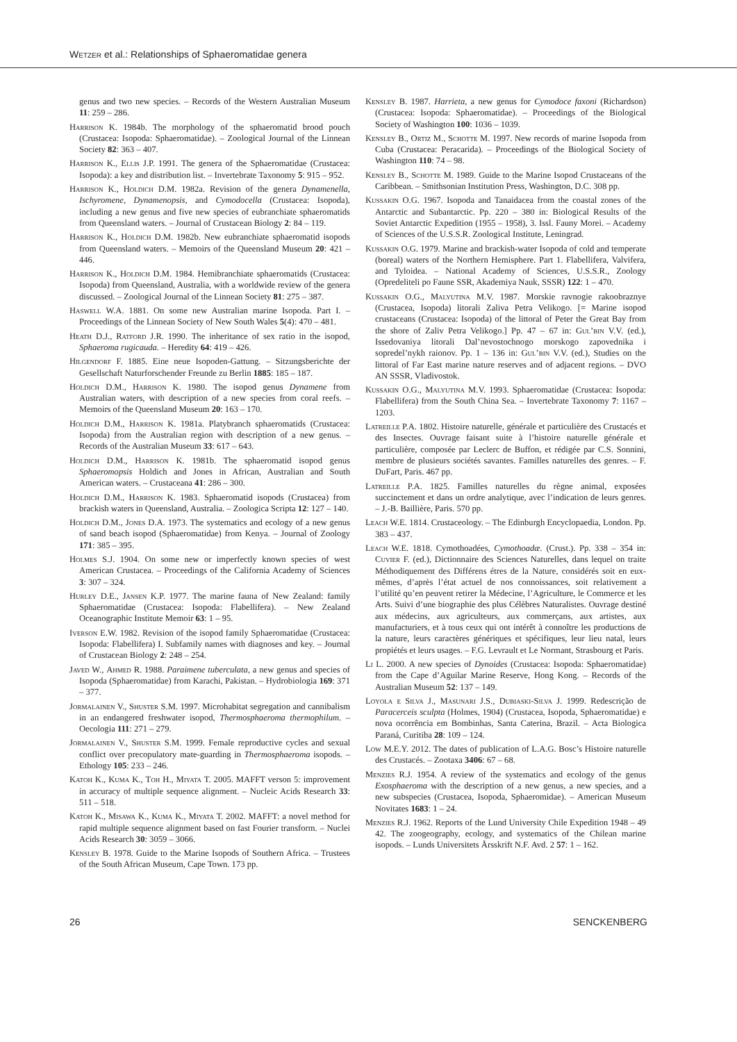Wetzer et al.: Relationships of Sphaeromatidae genera
genus and two new species. – Records of the Western Australian Museum 11: 259 – 286.
Harrison K. 1984b. The morphology of the sphaeromatid brood pouch (Crustacea: Isopoda: Sphaeromatidae). – Zoological Journal of the Linnean Society 82: 363 – 407.
Harrison K., Ellis J.P. 1991. The genera of the Sphaeromatidae (Crustacea: Isopoda): a key and distribution list. – Invertebrate Taxonomy 5: 915 – 952.
Harrison K., Holdich D.M. 1982a. Revision of the genera Dynamenella, Ischyromene, Dynamenopsis, and Cymodocella (Crustacea: Isopoda), including a new genus and five new species of eubranchiate sphaeromatids from Queensland waters. – Journal of Crustacean Biology 2: 84 – 119.
Harrison K., Holdich D.M. 1982b. New eubranchiate sphaeromatid isopods from Queensland waters. – Memoirs of the Queensland Museum 20: 421 – 446.
Harrison K., Holdich D.M. 1984. Hemibranchiate sphaeromatids (Crustacea: Isopoda) from Queensland, Australia, with a worldwide review of the genera discussed. – Zoological Journal of the Linnean Society 81: 275 – 387.
Haswell W.A. 1881. On some new Australian marine Isopoda. Part I. – Proceedings of the Linnean Society of New South Wales 5(4): 470 – 481.
Heath D.J., Ratford J.R. 1990. The inheritance of sex ratio in the isopod, Sphaeroma rugicauda. – Heredity 64: 419 – 426.
Hilgendorf F. 1885. Eine neue Isopoden-Gattung. – Sitzungsberichte der Gesellschaft Naturforschender Freunde zu Berlin 1885: 185 – 187.
Holdich D.M., Harrison K. 1980. The isopod genus Dynamene from Australian waters, with description of a new species from coral reefs. – Memoirs of the Queensland Museum 20: 163 – 170.
Holdich D.M., Harrison K. 1981a. Platybranch sphaeromatids (Crustacea: Isopoda) from the Australian region with description of a new genus. – Records of the Australian Museum 33: 617 – 643.
Holdich D.M., Harrison K. 1981b. The sphaeromatid isopod genus Sphaeromopsis Holdich and Jones in African, Australian and South American waters. – Crustaceana 41: 286 – 300.
Holdich D.M., Harrison K. 1983. Sphaeromatid isopods (Crustacea) from brackish waters in Queensland, Australia. – Zoologica Scripta 12: 127 – 140.
Holdich D.M., Jones D.A. 1973. The systematics and ecology of a new genus of sand beach isopod (Sphaeromatidae) from Kenya. – Journal of Zoology 171: 385 – 395.
Holmes S.J. 1904. On some new or imperfectly known species of west American Crustacea. – Proceedings of the California Academy of Sciences 3: 307 – 324.
Hurley D.E., Jansen K.P. 1977. The marine fauna of New Zealand: family Sphaeromatidae (Crustacea: Isopoda: Flabellifera). – New Zealand Oceanographic Institute Memoir 63: 1 – 95.
Iverson E.W. 1982. Revision of the isopod family Sphaeromatidae (Crustacea: Isopoda: Flabellifera) I. Subfamily names with diagnoses and key. – Journal of Crustacean Biology 2: 248 – 254.
Javed W., Ahmed R. 1988. Paraimene tuberculata, a new genus and species of Isopoda (Sphaeromatidae) from Karachi, Pakistan. – Hydrobiologia 169: 371 – 377.
Jormalainen V., Shuster S.M. 1997. Microhabitat segregation and cannibalism in an endangered freshwater isopod, Thermosphaeroma thermophilum. – Oecologia 111: 271 – 279.
Jormalainen V., Shuster S.M. 1999. Female reproductive cycles and sexual conflict over precopulatory mate-guarding in Thermosphaeroma isopods. – Ethology 105: 233 – 246.
Katoh K., Kuma K., Toh H., Miyata T. 2005. MAFFT verson 5: improvement in accuracy of multiple sequence alignment. – Nucleic Acids Research 33: 511 – 518.
Katoh K., Misawa K., Kuma K., Miyata T. 2002. MAFFT: a novel method for rapid multiple sequence alignment based on fast Fourier transform. – Nuclei Acids Research 30: 3059 – 3066.
Kensley B. 1978. Guide to the Marine Isopods of Southern Africa. – Trustees of the South African Museum, Cape Town. 173 pp.
Kensley B. 1987. Harrieta, a new genus for Cymodoce faxoni (Richardson) (Crustacea: Isopoda: Sphaeromatidae). – Proceedings of the Biological Society of Washington 100: 1036 – 1039.
Kensley B., Ortiz M., Schotte M. 1997. New records of marine Isopoda from Cuba (Crustacea: Peracarida). – Proceedings of the Biological Society of Washington 110: 74 – 98.
Kensley B., Schotte M. 1989. Guide to the Marine Isopod Crustaceans of the Caribbean. – Smithsonian Institution Press, Washington, D.C. 308 pp.
Kussakin O.G. 1967. Isopoda and Tanaidacea from the coastal zones of the Antarctic and Subantarctic. Pp. 220 – 380 in: Biological Results of the Soviet Antarctic Expedition (1955 – 1958), 3. Issl. Fauny Morei. – Academy of Sciences of the U.S.S.R. Zoological Institute, Leningrad.
Kussakin O.G. 1979. Marine and brackish-water Isopoda of cold and temperate (boreal) waters of the Northern Hemisphere. Part 1. Flabellifera, Valvifera, and Tyloidea. – National Academy of Sciences, U.S.S.R., Zoology (Opredeliteli po Faune SSR, Akademiya Nauk, SSSR) 122: 1 – 470.
Kussakin O.G., Malyutina M.V. 1987. Morskie ravnogie rakoobraznye (Crustacea, Isopoda) litorali Zaliva Petra Velikogo. [= Marine isopod crustaceans (Crustacea: Isopoda) of the littoral of Peter the Great Bay from the shore of Zaliv Petra Velikogo.] Pp. 47 – 67 in: Gul’bin V.V. (ed.), Issedovaniya litorali Dal’nevostochnogo morskogo zapovednika i sopredel’nykh raionov. Pp. 1 – 136 in: Gul’bin V.V. (ed.), Studies on the littoral of Far East marine nature reserves and of adjacent regions. – DVO AN SSSR, Vladivostok.
Kussakin O.G., Malyutina M.V. 1993. Sphaeromatidae (Crustacea: Isopoda: Flabellifera) from the South China Sea. – Invertebrate Taxonomy 7: 1167 – 1203.
Latreille P.A. 1802. Histoire naturelle, générale et particulière des Crustacés et des Insectes. Ouvrage faisant suite à l’histoire naturelle générale et particulière, composée par Leclerc de Buffon, et rédigée par C.S. Sonnini, membre de plusieurs sociétés savantes. Familles naturelles des genres. – F. DuFart, Paris. 467 pp.
Latreille P.A. 1825. Familles naturelles du règne animal, exposées succinctement et dans un ordre analytique, avec l’indication de leurs genres. – J.-B. Baillière, Paris. 570 pp.
Leach W.E. 1814. Crustaceology. – The Edinburgh Encyclopaedia, London. Pp. 383 – 437.
Leach W.E. 1818. Cymothoadées, Cymothoadæ. (Crust.). Pp. 338 – 354 in: Cuvier F. (ed.), Dictionnaire des Sciences Naturelles, dans lequel on traite Méthodiquement des Différens étres de la Nature, considérés soit en eux-mêmes, d’après l’état actuel de nos connoissances, soit relativement a l’utilité qu’en peuvent retirer la Médecine, l’Agriculture, le Commerce et les Arts. Suivi d’une biographie des plus Célèbres Naturalistes. Ouvrage destiné aux médecins, aux agriculteurs, aux commerçans, aux artistes, aux manufacturiers, et à tous ceux qui ont intérêt à connoître les productions de la nature, leurs caractères génériques et spécifiques, leur lieu natal, leurs propiétés et leurs usages. – F.G. Levrault et Le Normant, Strasbourg et Paris.
Li L. 2000. A new species of Dynoides (Crustacea: Isopoda: Sphaeromatidae) from the Cape d’Aguilar Marine Reserve, Hong Kong. – Records of the Australian Museum 52: 137 – 149.
Loyola e Silva J., Masunari J.S., Dubiaski-Silva J. 1999. Redescrição de Paracerceis sculpta (Holmes, 1904) (Crustacea, Isopoda, Sphaeromatidae) e nova ocorrência em Bombinhas, Santa Caterina, Brazil. – Acta Biologica Paraná, Curitiba 28: 109 – 124.
Low M.E.Y. 2012. The dates of publication of L.A.G. Bosc’s Histoire naturelle des Crustacés. – Zootaxa 3406: 67 – 68.
Menzies R.J. 1954. A review of the systematics and ecology of the genus Exosphaeroma with the description of a new genus, a new species, and a new subspecies (Crustacea, Isopoda, Sphaeromidae). – American Museum Novitates 1683: 1 – 24.
Menzies R.J. 1962. Reports of the Lund University Chile Expedition 1948 – 49 42. The zoogeography, ecology, and systematics of the Chilean marine isopods. – Lunds Universitets Årsskrift N.F. Avd. 2 57: 1 – 162.
26 SENCKENBERG